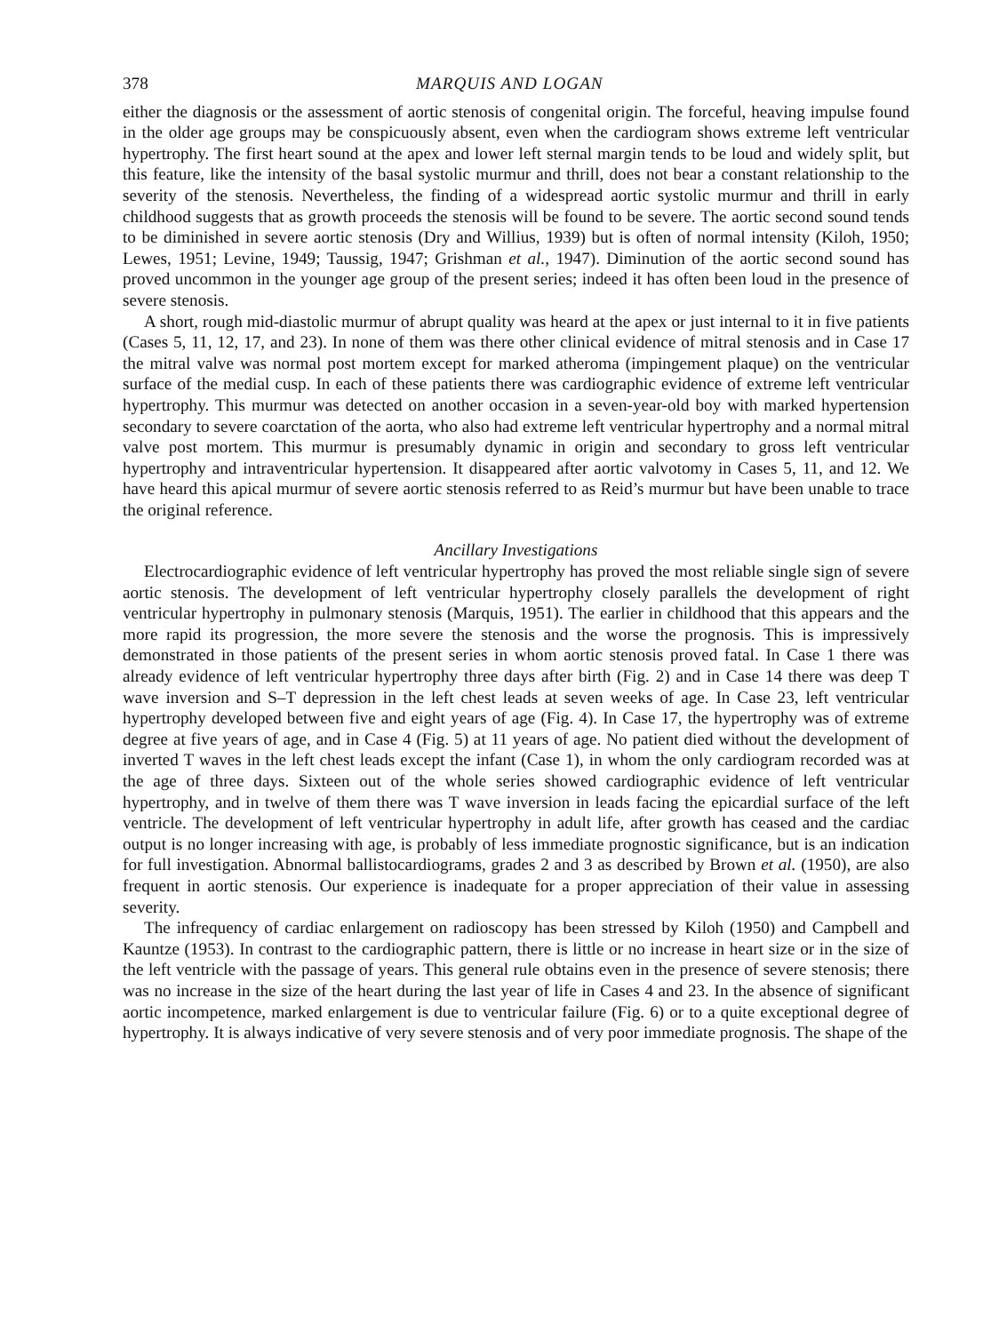378 MARQUIS AND LOGAN
either the diagnosis or the assessment of aortic stenosis of congenital origin. The forceful, heaving impulse found in the older age groups may be conspicuously absent, even when the cardiogram shows extreme left ventricular hypertrophy. The first heart sound at the apex and lower left sternal margin tends to be loud and widely split, but this feature, like the intensity of the basal systolic murmur and thrill, does not bear a constant relationship to the severity of the stenosis. Nevertheless, the finding of a widespread aortic systolic murmur and thrill in early childhood suggests that as growth proceeds the stenosis will be found to be severe. The aortic second sound tends to be diminished in severe aortic stenosis (Dry and Willius, 1939) but is often of normal intensity (Kiloh, 1950; Lewes, 1951; Levine, 1949; Taussig, 1947; Grishman et al., 1947). Diminution of the aortic second sound has proved uncommon in the younger age group of the present series; indeed it has often been loud in the presence of severe stenosis.
A short, rough mid-diastolic murmur of abrupt quality was heard at the apex or just internal to it in five patients (Cases 5, 11, 12, 17, and 23). In none of them was there other clinical evidence of mitral stenosis and in Case 17 the mitral valve was normal post mortem except for marked atheroma (impingement plaque) on the ventricular surface of the medial cusp. In each of these patients there was cardiographic evidence of extreme left ventricular hypertrophy. This murmur was detected on another occasion in a seven-year-old boy with marked hypertension secondary to severe coarctation of the aorta, who also had extreme left ventricular hypertrophy and a normal mitral valve post mortem. This murmur is presumably dynamic in origin and secondary to gross left ventricular hypertrophy and intraventricular hypertension. It disappeared after aortic valvotomy in Cases 5, 11, and 12. We have heard this apical murmur of severe aortic stenosis referred to as Reid’s murmur but have been unable to trace the original reference.
Ancillary Investigations
Electrocardiographic evidence of left ventricular hypertrophy has proved the most reliable single sign of severe aortic stenosis. The development of left ventricular hypertrophy closely parallels the development of right ventricular hypertrophy in pulmonary stenosis (Marquis, 1951). The earlier in childhood that this appears and the more rapid its progression, the more severe the stenosis and the worse the prognosis. This is impressively demonstrated in those patients of the present series in whom aortic stenosis proved fatal. In Case 1 there was already evidence of left ventricular hypertrophy three days after birth (Fig. 2) and in Case 14 there was deep T wave inversion and S–T depression in the left chest leads at seven weeks of age. In Case 23, left ventricular hypertrophy developed between five and eight years of age (Fig. 4). In Case 17, the hypertrophy was of extreme degree at five years of age, and in Case 4 (Fig. 5) at 11 years of age. No patient died without the development of inverted T waves in the left chest leads except the infant (Case 1), in whom the only cardiogram recorded was at the age of three days. Sixteen out of the whole series showed cardiographic evidence of left ventricular hypertrophy, and in twelve of them there was T wave inversion in leads facing the epicardial surface of the left ventricle. The development of left ventricular hypertrophy in adult life, after growth has ceased and the cardiac output is no longer increasing with age, is probably of less immediate prognostic significance, but is an indication for full investigation. Abnormal ballistocardiograms, grades 2 and 3 as described by Brown et al. (1950), are also frequent in aortic stenosis. Our experience is inadequate for a proper appreciation of their value in assessing severity.
The infrequency of cardiac enlargement on radioscopy has been stressed by Kiloh (1950) and Campbell and Kauntze (1953). In contrast to the cardiographic pattern, there is little or no increase in heart size or in the size of the left ventricle with the passage of years. This general rule obtains even in the presence of severe stenosis; there was no increase in the size of the heart during the last year of life in Cases 4 and 23. In the absence of significant aortic incompetence, marked enlargement is due to ventricular failure (Fig. 6) or to a quite exceptional degree of hypertrophy. It is always indicative of very severe stenosis and of very poor immediate prognosis. The shape of the